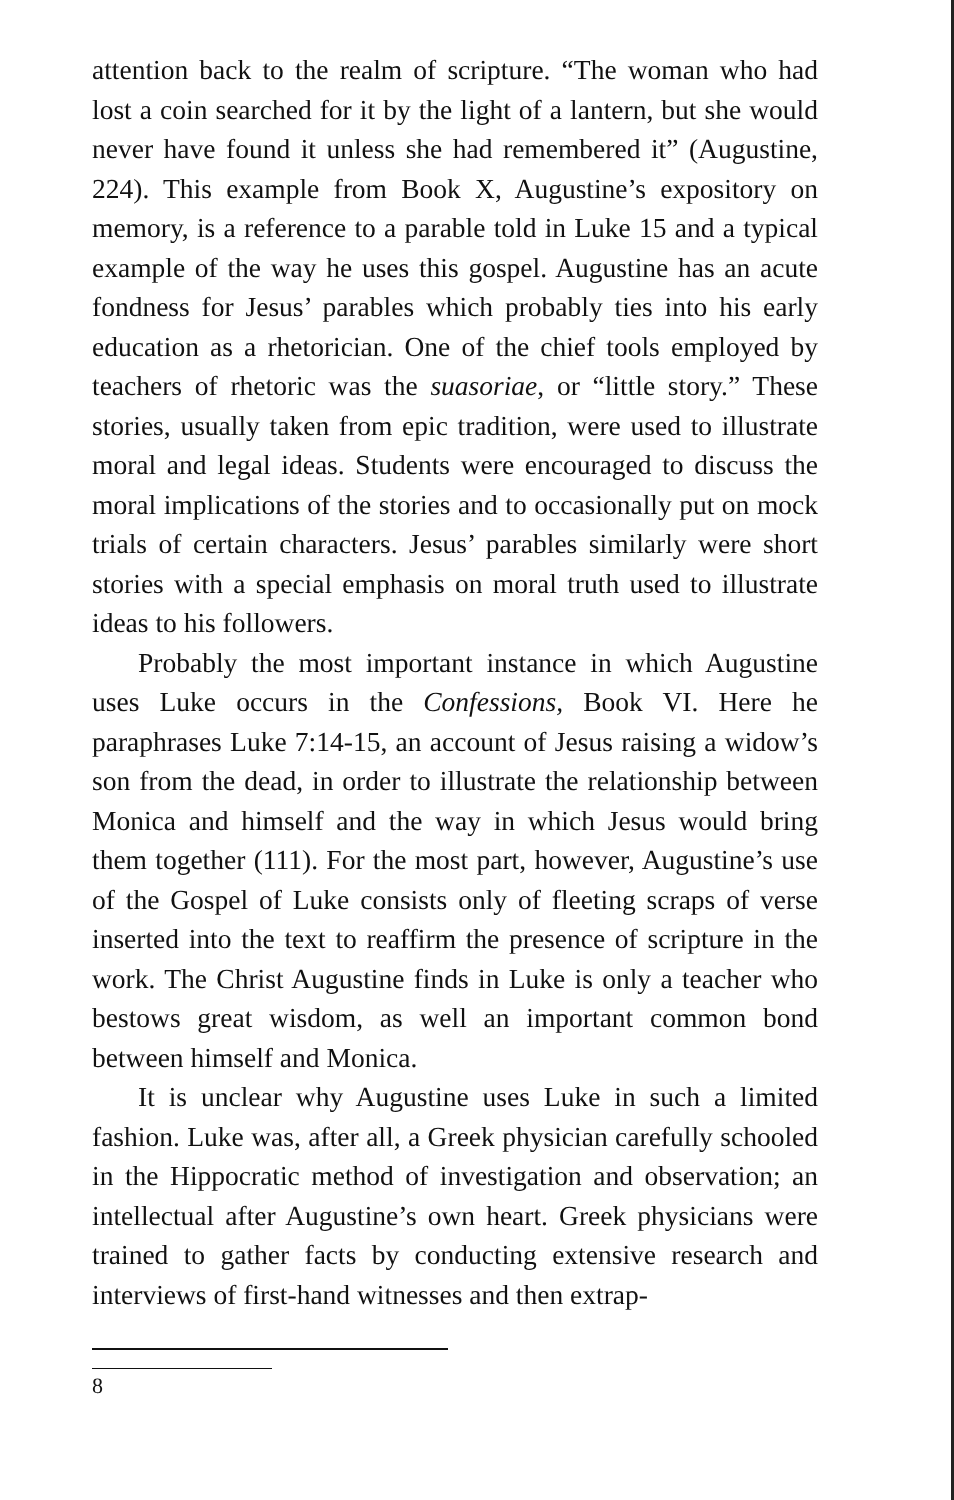attention back to the realm of scripture. “The woman who had lost a coin searched for it by the light of a lantern, but she would never have found it unless she had remembered it” (Augustine, 224). This example from Book X, Augustine’s expository on memory, is a reference to a parable told in Luke 15 and a typical example of the way he uses this gospel. Augustine has an acute fondness for Jesus’ parables which probably ties into his early education as a rhetorician. One of the chief tools employed by teachers of rhetoric was the suasoriae, or “little story.” These stories, usually taken from epic tradition, were used to illustrate moral and legal ideas. Students were encouraged to discuss the moral implications of the stories and to occasionally put on mock trials of certain characters. Jesus’ parables similarly were short stories with a special emphasis on moral truth used to illustrate ideas to his followers.
Probably the most important instance in which Augustine uses Luke occurs in the Confessions, Book VI. Here he paraphrases Luke 7:14-15, an account of Jesus raising a widow’s son from the dead, in order to illustrate the relationship between Monica and himself and the way in which Jesus would bring them together (111). For the most part, however, Augustine’s use of the Gospel of Luke consists only of fleeting scraps of verse inserted into the text to reaffirm the presence of scripture in the work. The Christ Augustine finds in Luke is only a teacher who bestows great wisdom, as well an important common bond between himself and Monica.
It is unclear why Augustine uses Luke in such a limited fashion. Luke was, after all, a Greek physician carefully schooled in the Hippocratic method of investigation and observation; an intellectual after Augustine’s own heart. Greek physicians were trained to gather facts by conducting extensive research and interviews of first-hand witnesses and then extrap-
8